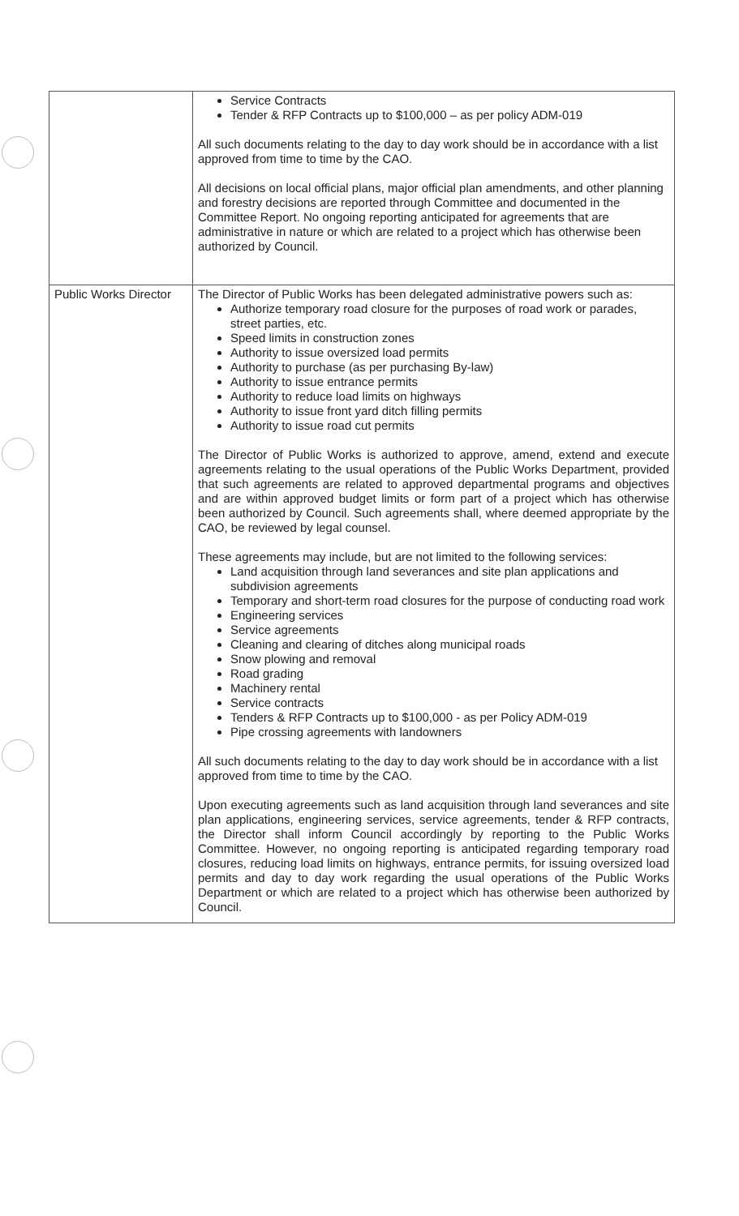| | Service Contracts Tender & RFP Contracts up to $100,000 – as per policy ADM-019 All such documents relating to the day to day work should be in accordance with a list approved from time to time by the CAO. All decisions on local official plans, major official plan amendments, and other planning and forestry decisions are reported through Committee and documented in the Committee Report. No ongoing reporting anticipated for agreements that are administrative in nature or which are related to a project which has otherwise been authorized by Council. |
| Public Works Director | The Director of Public Works has been delegated administrative powers such as: Authorize temporary road closure for the purposes of road work or parades, street parties, etc. Speed limits in construction zones Authority to issue oversized load permits Authority to purchase (as per purchasing By-law) Authority to issue entrance permits Authority to reduce load limits on highways Authority to issue front yard ditch filling permits Authority to issue road cut permits The Director of Public Works is authorized to approve, amend, extend and execute agreements relating to the usual operations of the Public Works Department, provided that such agreements are related to approved departmental programs and objectives and are within approved budget limits or form part of a project which has otherwise been authorized by Council. Such agreements shall, where deemed appropriate by the CAO, be reviewed by legal counsel. These agreements may include, but are not limited to the following services: Land acquisition through land severances and site plan applications and subdivision agreements Temporary and short-term road closures for the purpose of conducting road work Engineering services Service agreements Cleaning and clearing of ditches along municipal roads Snow plowing and removal Road grading Machinery rental Service contracts Tenders & RFP Contracts up to $100,000 - as per Policy ADM-019 Pipe crossing agreements with landowners All such documents relating to the day to day work should be in accordance with a list approved from time to time by the CAO. Upon executing agreements such as land acquisition through land severances and site plan applications, engineering services, service agreements, tender & RFP contracts, the Director shall inform Council accordingly by reporting to the Public Works Committee. However, no ongoing reporting is anticipated regarding temporary road closures, reducing load limits on highways, entrance permits, for issuing oversized load permits and day to day work regarding the usual operations of the Public Works Department or which are related to a project which has otherwise been authorized by Council. |